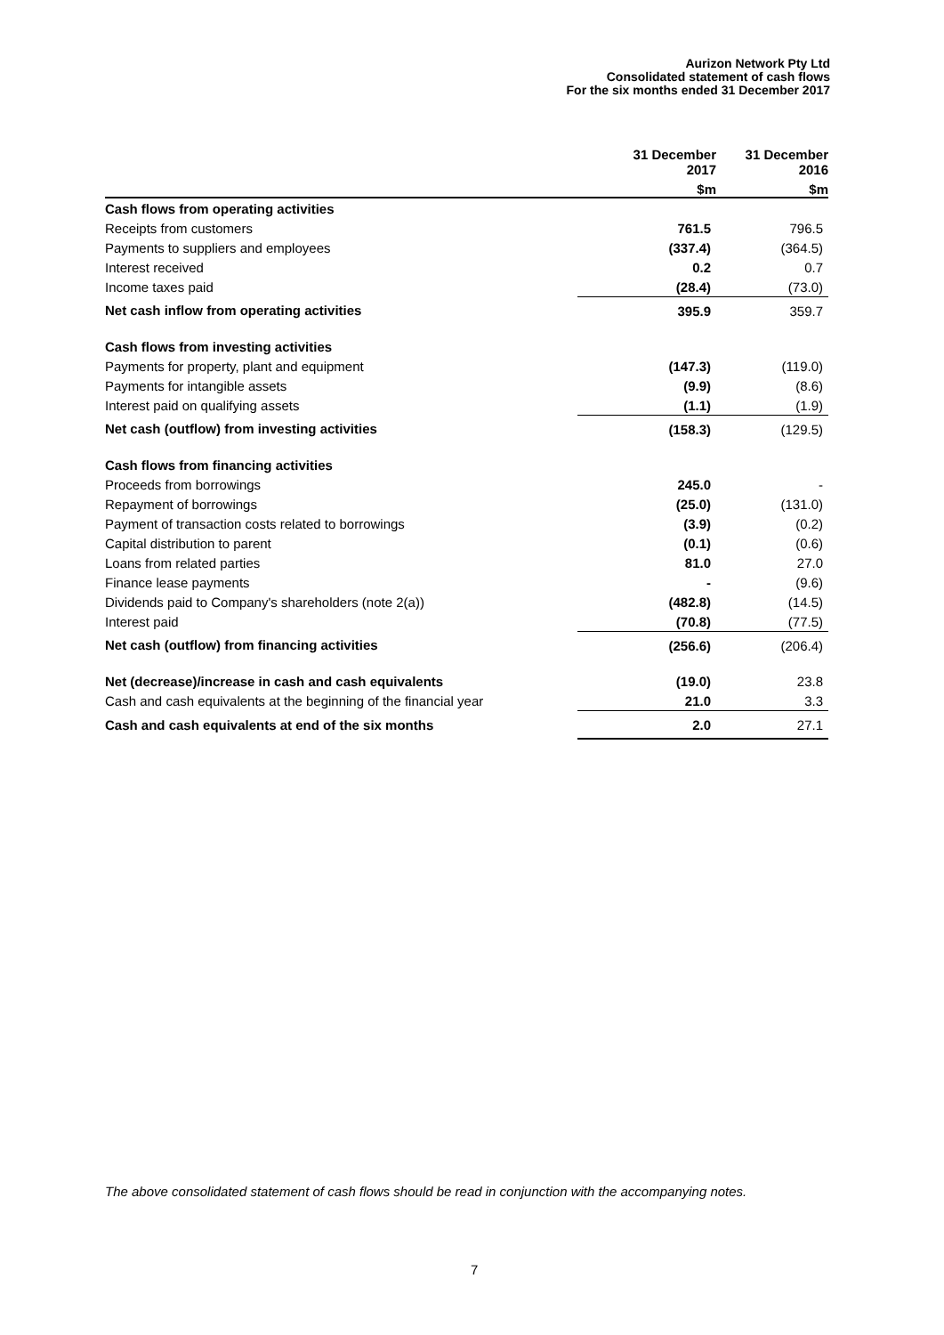Aurizon Network Pty Ltd
Consolidated statement of cash flows
For the six months ended 31 December 2017
| | 31 December 2017 | 31 December 2016 |
| --- | --- | --- |
| | $m | $m |
| Cash flows from operating activities | | |
| Receipts from customers | 761.5 | 796.5 |
| Payments to suppliers and employees | (337.4) | (364.5) |
| Interest received | 0.2 | 0.7 |
| Income taxes paid | (28.4) | (73.0) |
| Net cash inflow from operating activities | 395.9 | 359.7 |
| Cash flows from investing activities | | |
| Payments for property, plant and equipment | (147.3) | (119.0) |
| Payments for intangible assets | (9.9) | (8.6) |
| Interest paid on qualifying assets | (1.1) | (1.9) |
| Net cash (outflow) from investing activities | (158.3) | (129.5) |
| Cash flows from financing activities | | |
| Proceeds from borrowings | 245.0 | - |
| Repayment of borrowings | (25.0) | (131.0) |
| Payment of transaction costs related to borrowings | (3.9) | (0.2) |
| Capital distribution to parent | (0.1) | (0.6) |
| Loans from related parties | 81.0 | 27.0 |
| Finance lease payments | - | (9.6) |
| Dividends paid to Company's shareholders (note 2(a)) | (482.8) | (14.5) |
| Interest paid | (70.8) | (77.5) |
| Net cash (outflow) from financing activities | (256.6) | (206.4) |
| Net (decrease)/increase in cash and cash equivalents | (19.0) | 23.8 |
| Cash and cash equivalents at the beginning of the financial year | 21.0 | 3.3 |
| Cash and cash equivalents at end of the six months | 2.0 | 27.1 |
The above consolidated statement of cash flows should be read in conjunction with the accompanying notes.
7